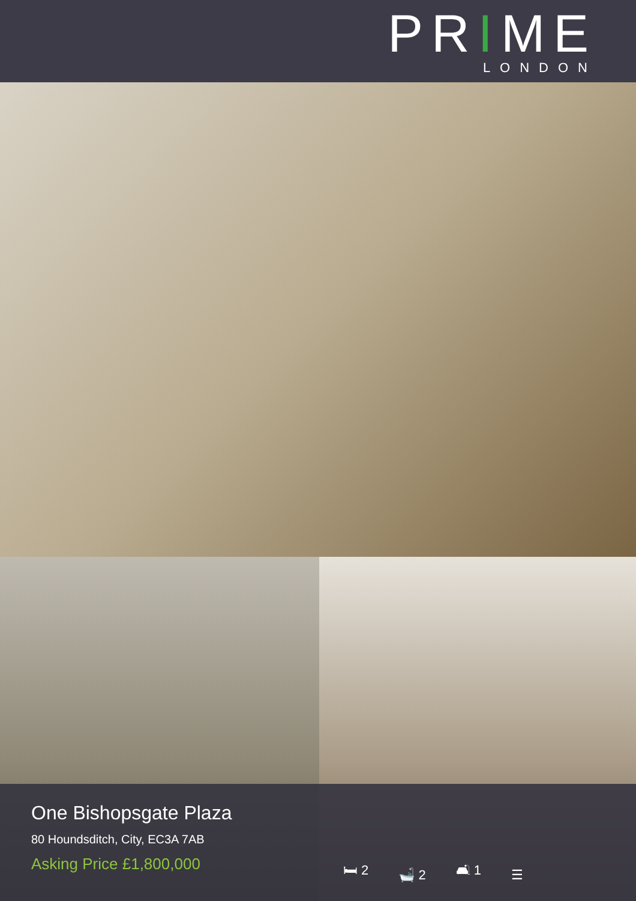PRIME
LONDON
One Bishopsgate Plaza
80 Houndsditch, City, EC3A 7AB
Asking Price £1,800,000
🛏 2 🛁 2 🛋 1 ☰